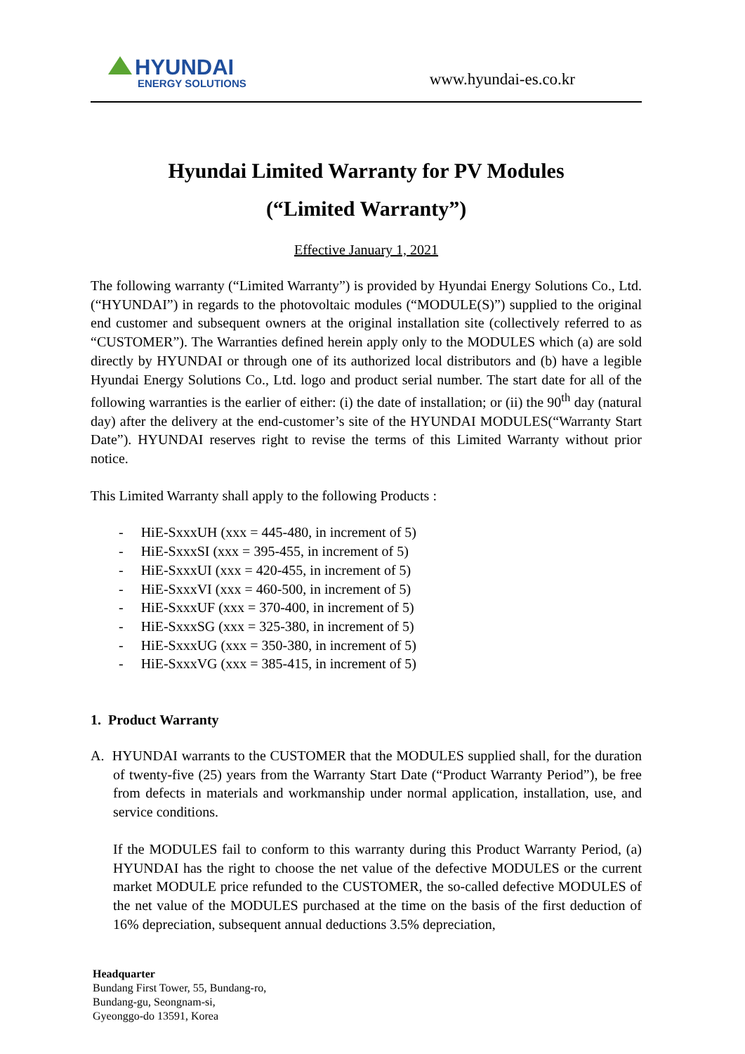HYUNDAI
ENERGY SOLUTIONS
www.hyundai-es.co.kr
Hyundai Limited Warranty for PV Modules
(“Limited Warranty”)
Effective January 1, 2021
The following warranty (“Limited Warranty”) is provided by Hyundai Energy Solutions Co., Ltd. (“HYUNDAI”) in regards to the photovoltaic modules (“MODULE(S)”) supplied to the original end customer and subsequent owners at the original installation site (collectively referred to as “CUSTOMER”). The Warranties defined herein apply only to the MODULES which (a) are sold directly by HYUNDAI or through one of its authorized local distributors and (b) have a legible Hyundai Energy Solutions Co., Ltd. logo and product serial number. The start date for all of the following warranties is the earlier of either: (i) the date of installation; or (ii) the 90<sup>th</sup> day (natural day) after the delivery at the end-customer’s site of the HYUNDAI MODULES(“Warranty Start Date”). HYUNDAI reserves right to revise the terms of this Limited Warranty without prior notice.
This Limited Warranty shall apply to the following Products :
- HiE-SxxxUH (xxx = 445-480, in increment of 5)
- HiE-SxxxSI (xxx = 395-455, in increment of 5)
- HiE-SxxxUI (xxx = 420-455, in increment of 5)
- HiE-SxxxVI (xxx = 460-500, in increment of 5)
- HiE-SxxxUF (xxx = 370-400, in increment of 5)
- HiE-SxxxSG (xxx = 325-380, in increment of 5)
- HiE-SxxxUG (xxx = 350-380, in increment of 5)
- HiE-SxxxVG (xxx = 385-415, in increment of 5)
1. Product Warranty
A. HYUNDAI warrants to the CUSTOMER that the MODULES supplied shall, for the duration of twenty-five (25) years from the Warranty Start Date (“Product Warranty Period”), be free from defects in materials and workmanship under normal application, installation, use, and service conditions.
If the MODULES fail to conform to this warranty during this Product Warranty Period, (a) HYUNDAI has the right to choose the net value of the defective MODULES or the current market MODULE price refunded to the CUSTOMER, the so-called defective MODULES of the net value of the MODULES purchased at the time on the basis of the first deduction of 16% depreciation, subsequent annual deductions 3.5% depreciation,
Headquarter
Bundang First Tower, 55, Bundang-ro,
Bundang-gu, Seongnam-si,
Gyeonggo-do 13591, Korea